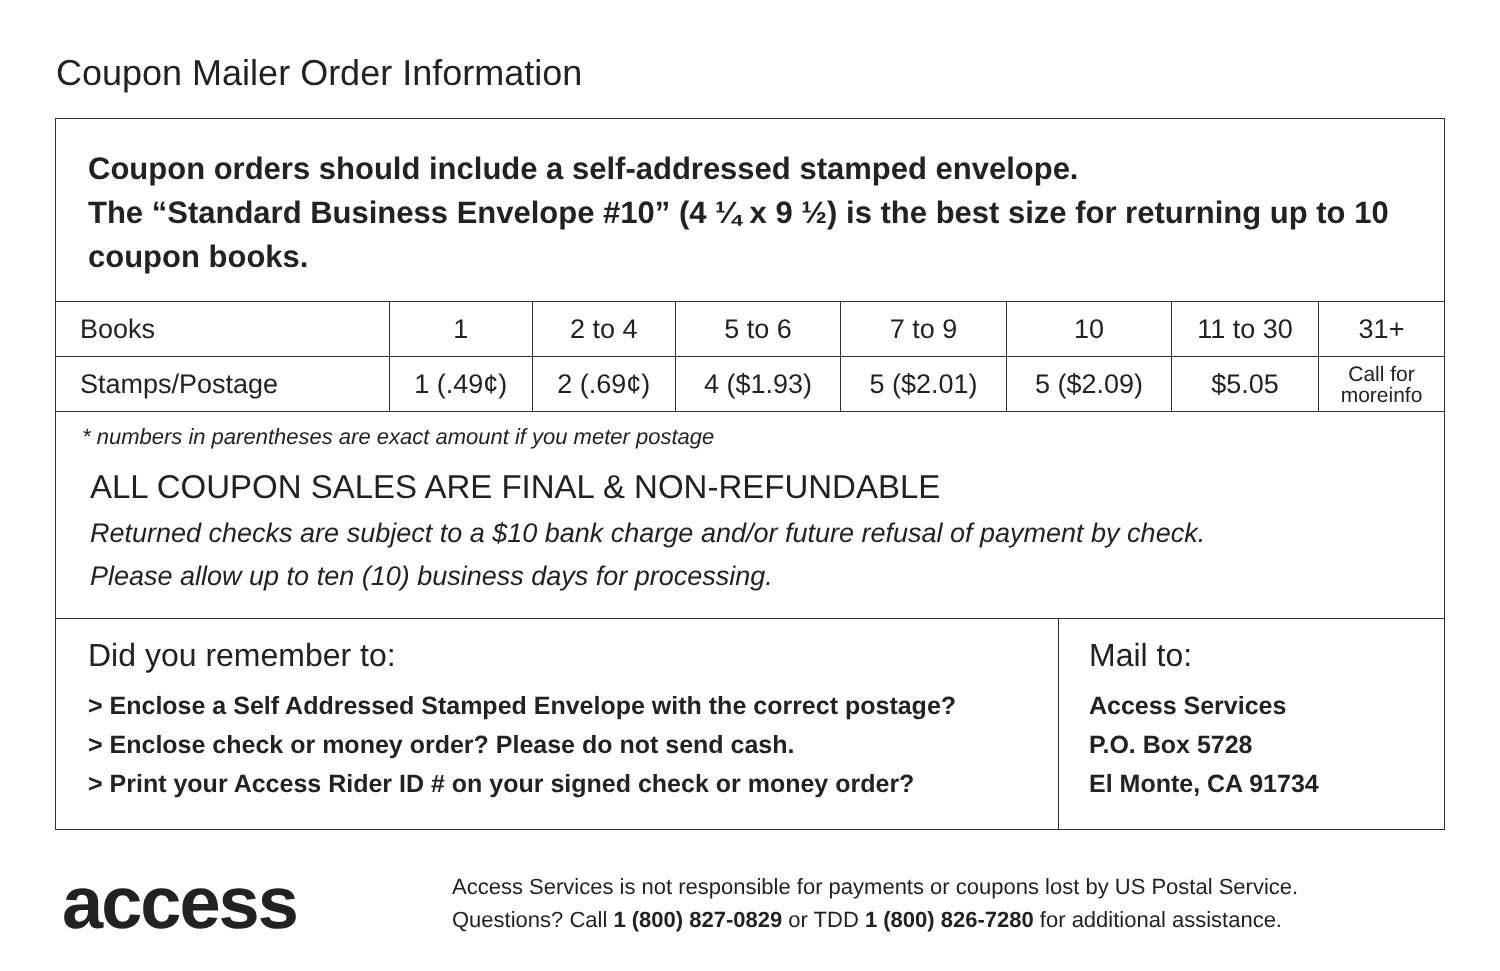Coupon Mailer Order Information
Coupon orders should include a self-addressed stamped envelope.
The “Standard Business Envelope #10” (4 ¼ x 9 ½) is the best size for returning up to 10 coupon books.
| Books | 1 | 2 to 4 | 5 to 6 | 7 to 9 | 10 | 11 to 30 | 31+ |
| --- | --- | --- | --- | --- | --- | --- | --- |
| Stamps/Postage | 1 (.49¢) | 2 (.69¢) | 4 ($1.93) | 5 ($2.01) | 5 ($2.09) | $5.05 | Call for moreinfo |
* numbers in parentheses are exact amount if you meter postage
ALL COUPON SALES ARE FINAL & NON-REFUNDABLE
Returned checks are subject to a $10 bank charge and/or future refusal of payment by check.
Please allow up to ten (10) business days for processing.
Did you remember to:
> Enclose a Self Addressed Stamped Envelope with the correct postage?
> Enclose check or money order? Please do not send cash.
> Print your Access Rider ID # on your signed check or money order?
Mail to:
Access Services
P.O. Box 5728
El Monte, CA 91734
access
Access Services is not responsible for payments or coupons lost by US Postal Service.
Questions? Call 1 (800) 827-0829 or TDD 1 (800) 826-7280 for additional assistance.